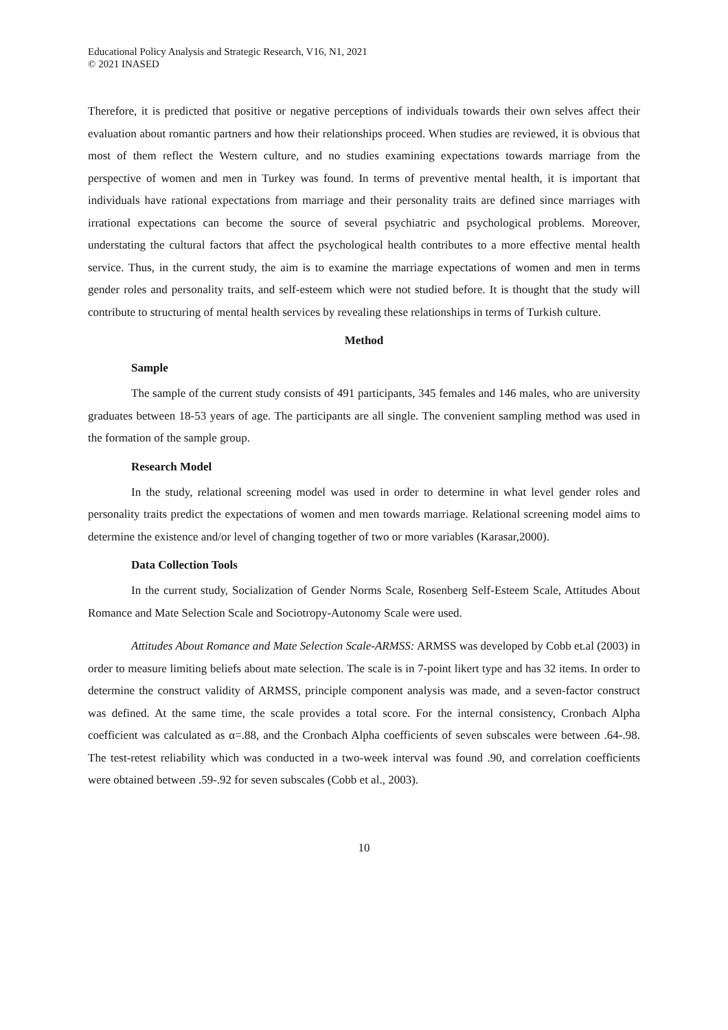Educational Policy Analysis and Strategic Research, V16, N1, 2021
© 2021 INASED
Therefore, it is predicted that positive or negative perceptions of individuals towards their own selves affect their evaluation about romantic partners and how their relationships proceed. When studies are reviewed, it is obvious that most of them reflect the Western culture, and no studies examining expectations towards marriage from the perspective of women and men in Turkey was found. In terms of preventive mental health, it is important that individuals have rational expectations from marriage and their personality traits are defined since marriages with irrational expectations can become the source of several psychiatric and psychological problems. Moreover, understating the cultural factors that affect the psychological health contributes to a more effective mental health service. Thus, in the current study, the aim is to examine the marriage expectations of women and men in terms gender roles and personality traits, and self-esteem which were not studied before. It is thought that the study will contribute to structuring of mental health services by revealing these relationships in terms of Turkish culture.
Method
Sample
The sample of the current study consists of 491 participants, 345 females and 146 males, who are university graduates between 18-53 years of age. The participants are all single. The convenient sampling method was used in the formation of the sample group.
Research Model
In the study, relational screening model was used in order to determine in what level gender roles and personality traits predict the expectations of women and men towards marriage. Relational screening model aims to determine the existence and/or level of changing together of two or more variables (Karasar,2000).
Data Collection Tools
In the current study, Socialization of Gender Norms Scale, Rosenberg Self-Esteem Scale, Attitudes About Romance and Mate Selection Scale and Sociotropy-Autonomy Scale were used.
Attitudes About Romance and Mate Selection Scale-ARMSS: ARMSS was developed by Cobb et.al (2003) in order to measure limiting beliefs about mate selection. The scale is in 7-point likert type and has 32 items. In order to determine the construct validity of ARMSS, principle component analysis was made, and a seven-factor construct was defined. At the same time, the scale provides a total score. For the internal consistency, Cronbach Alpha coefficient was calculated as α=.88, and the Cronbach Alpha coefficients of seven subscales were between .64-.98. The test-retest reliability which was conducted in a two-week interval was found .90, and correlation coefficients were obtained between .59-.92 for seven subscales (Cobb et al., 2003).
10